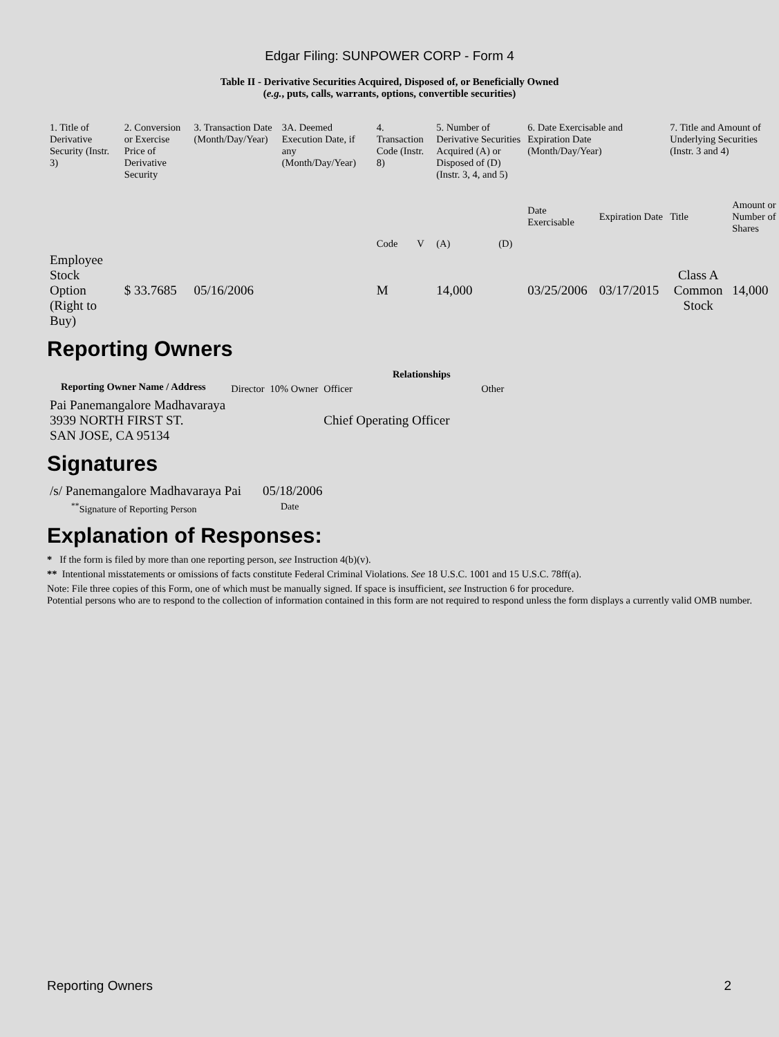Edgar Filing: SUNPOWER CORP - Form 4
Table II - Derivative Securities Acquired, Disposed of, or Beneficially Owned
(e.g., puts, calls, warrants, options, convertible securities)
| 1. Title of Derivative Security (Instr. 3) | 2. Conversion or Exercise Price of Derivative Security | 3. Transaction Date (Month/Day/Year) | 3A. Deemed Execution Date, if any (Month/Day/Year) | 4. Transaction Code (Instr. 8) | | 5. Number of Derivative Securities Acquired (A) or Disposed of (D) (Instr. 3, 4, and 5) | | 6. Date Exercisable and Expiration Date (Month/Day/Year) | | 7. Title and Amount of Underlying Securities (Instr. 3 and 4) | |
| --- | --- | --- | --- | --- | --- | --- | --- | --- | --- | --- | --- |
| | | | | Code | V | (A) | (D) | Date Exercisable | Expiration Date | Title | Amount or Number of Shares |
| Employee Stock Option (Right to Buy) | $ 33.7685 | 05/16/2006 | | M | | 14,000 | | 03/25/2006 | 03/17/2015 | Class A Common Stock | 14,000 |
Reporting Owners
| Reporting Owner Name / Address | Relationships | | | |
| --- | --- | --- | --- | --- |
| | Director | 10% Owner | Officer | Other |
| Pai Panemangalore Madhavaraya 3939 NORTH FIRST ST. SAN JOSE, CA 95134 | | | Chief Operating Officer | |
Signatures
| /s/ Panemangalore Madhavaraya Pai | 05/18/2006 |
| <sup>**</sup> Signature of Reporting Person | Date |
Explanation of Responses:
* If the form is filed by more than one reporting person, see Instruction 4(b)(v).
** Intentional misstatements or omissions of facts constitute Federal Criminal Violations. See 18 U.S.C. 1001 and 15 U.S.C. 78ff(a).
Note: File three copies of this Form, one of which must be manually signed. If space is insufficient, see Instruction 6 for procedure.
Potential persons who are to respond to the collection of information contained in this form are not required to respond unless the form displays a currently valid OMB number.
Reporting Owners 2